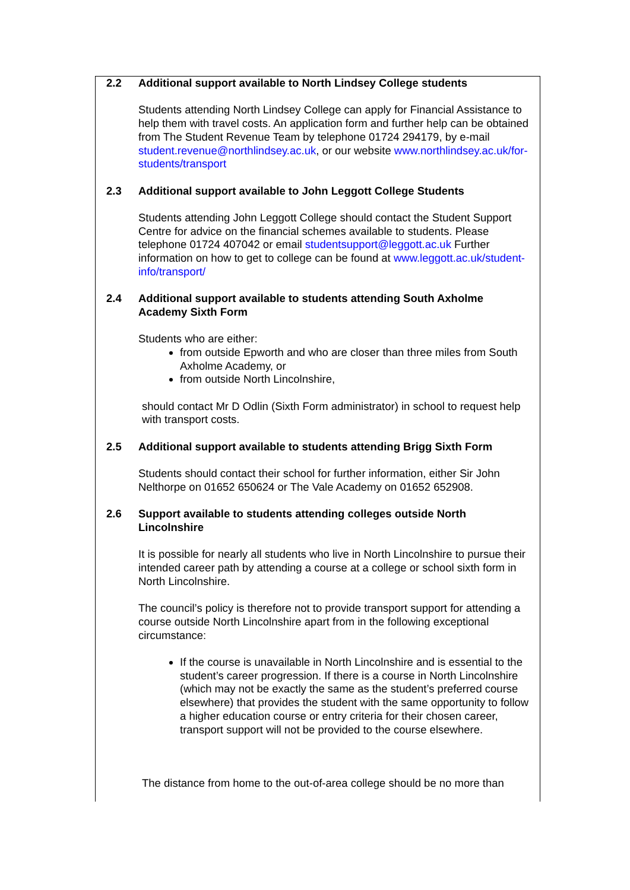2.2 Additional support available to North Lindsey College students
Students attending North Lindsey College can apply for Financial Assistance to help them with travel costs. An application form and further help can be obtained from The Student Revenue Team by telephone 01724 294179, by e-mail student.revenue@northlindsey.ac.uk, or our website www.northlindsey.ac.uk/for-students/transport
2.3 Additional support available to John Leggott College Students
Students attending John Leggott College should contact the Student Support Centre for advice on the financial schemes available to students. Please telephone 01724 407042 or email studentsupport@leggott.ac.uk Further information on how to get to college can be found at www.leggott.ac.uk/student-info/transport/
2.4 Additional support available to students attending South Axholme Academy Sixth Form
Students who are either:
from outside Epworth and who are closer than three miles from South Axholme Academy, or
from outside North Lincolnshire,
should contact Mr D Odlin (Sixth Form administrator) in school to request help with transport costs.
2.5 Additional support available to students attending Brigg Sixth Form
Students should contact their school for further information, either Sir John Nelthorpe on 01652 650624 or The Vale Academy on 01652 652908.
2.6 Support available to students attending colleges outside North Lincolnshire
It is possible for nearly all students who live in North Lincolnshire to pursue their intended career path by attending a course at a college or school sixth form in North Lincolnshire.
The council’s policy is therefore not to provide transport support for attending a course outside North Lincolnshire apart from in the following exceptional circumstance:
If the course is unavailable in North Lincolnshire and is essential to the student’s career progression. If there is a course in North Lincolnshire (which may not be exactly the same as the student’s preferred course elsewhere) that provides the student with the same opportunity to follow a higher education course or entry criteria for their chosen career, transport support will not be provided to the course elsewhere.
The distance from home to the out-of-area college should be no more than